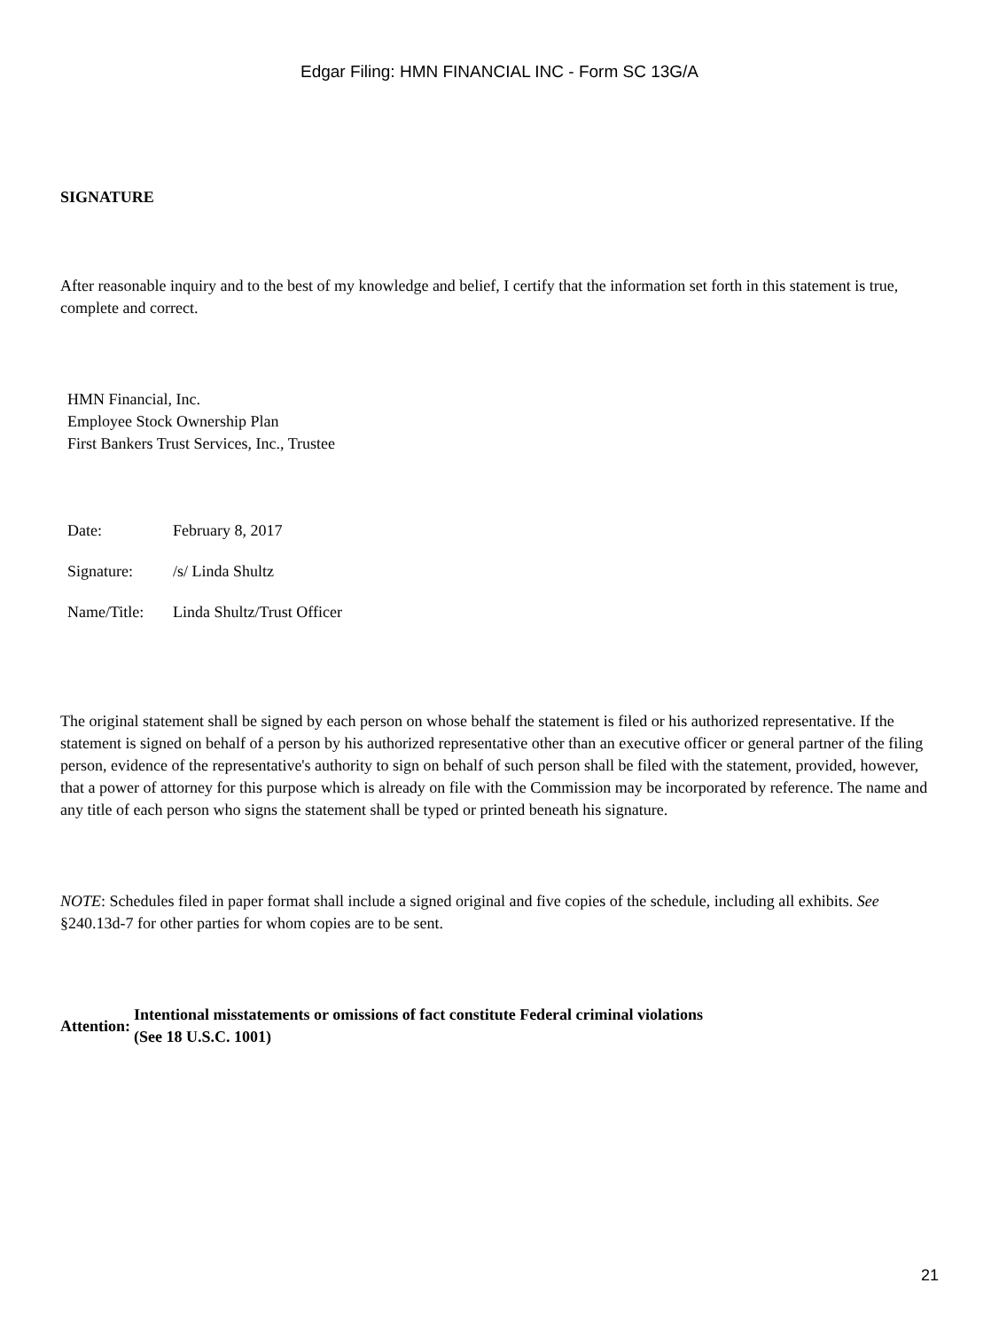Edgar Filing: HMN FINANCIAL INC - Form SC 13G/A
SIGNATURE
After reasonable inquiry and to the best of my knowledge and belief, I certify that the information set forth in this statement is true, complete and correct.
HMN Financial, Inc.
Employee Stock Ownership Plan
First Bankers Trust Services, Inc., Trustee
| Date: | February 8, 2017 |
| Signature: | /s/ Linda Shultz |
| Name/Title: | Linda Shultz/Trust Officer |
The original statement shall be signed by each person on whose behalf the statement is filed or his authorized representative. If the statement is signed on behalf of a person by his authorized representative other than an executive officer or general partner of the filing person, evidence of the representative's authority to sign on behalf of such person shall be filed with the statement, provided, however, that a power of attorney for this purpose which is already on file with the Commission may be incorporated by reference. The name and any title of each person who signs the statement shall be typed or printed beneath his signature.
NOTE: Schedules filed in paper format shall include a signed original and five copies of the schedule, including all exhibits. See §240.13d-7 for other parties for whom copies are to be sent.
Attention: Intentional misstatements or omissions of fact constitute Federal criminal violations
(See 18 U.S.C. 1001)
21